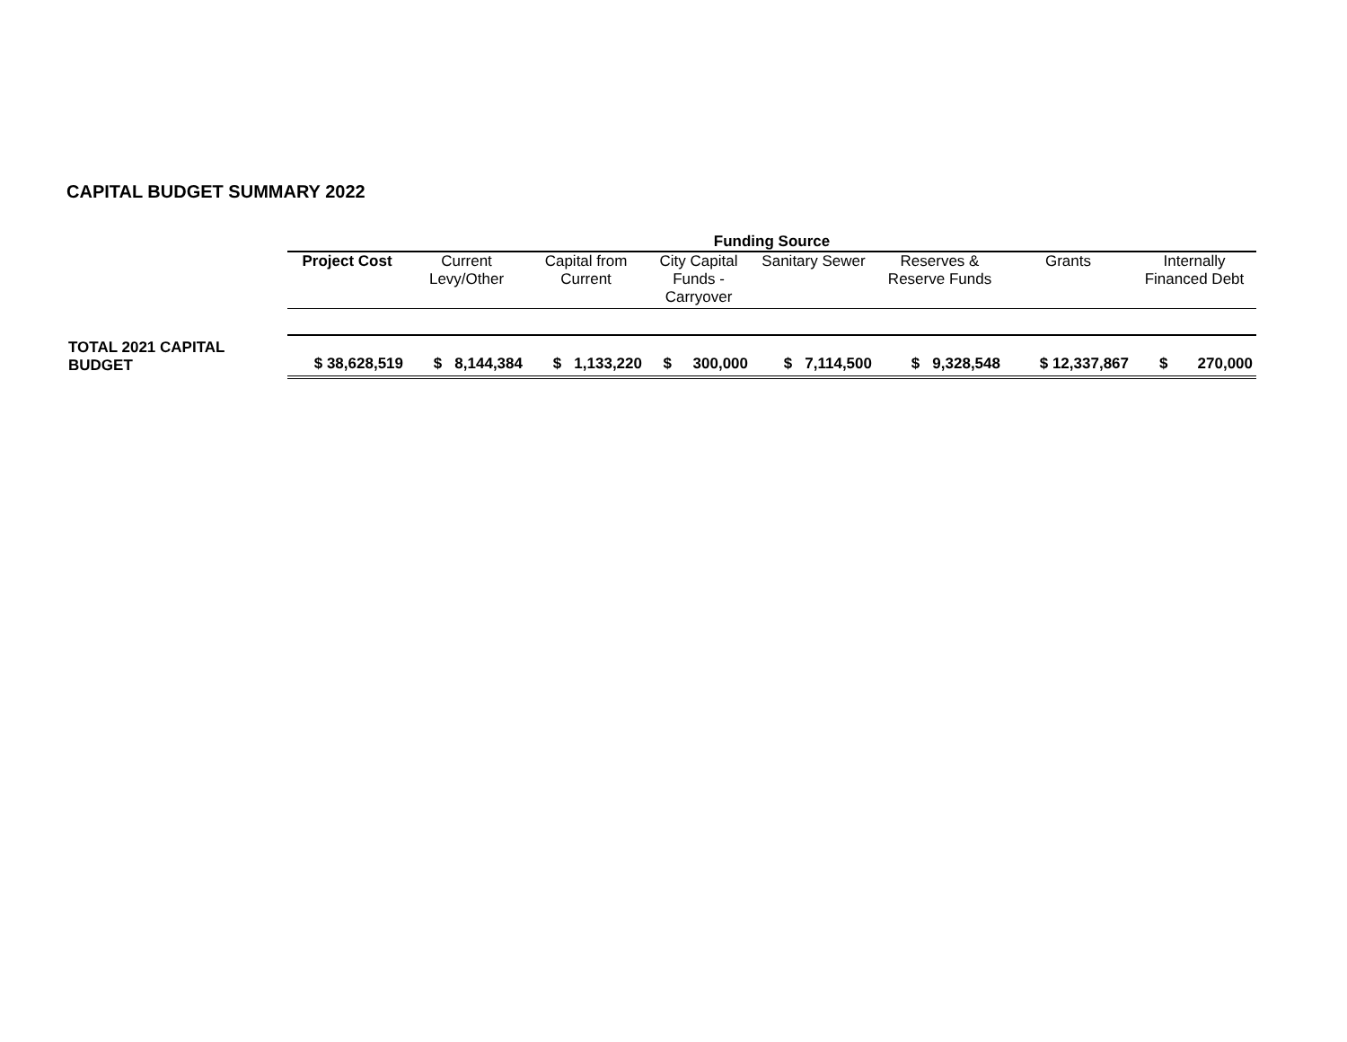CAPITAL BUDGET SUMMARY 2022
| | Funding Source | | | | | | | |
| | Project Cost | Current Levy/Other | Capital from Current | City Capital Funds - Carryover | Sanitary Sewer | Reserves & Reserve Funds | Grants | Internally Financed Debt |
| TOTAL 2021 CAPITAL BUDGET | $ 38,628,519 | $ 8,144,384 | $ 1,133,220 | $ 300,000 | $ 7,114,500 | $ 9,328,548 | $ 12,337,867 | $ 270,000 |